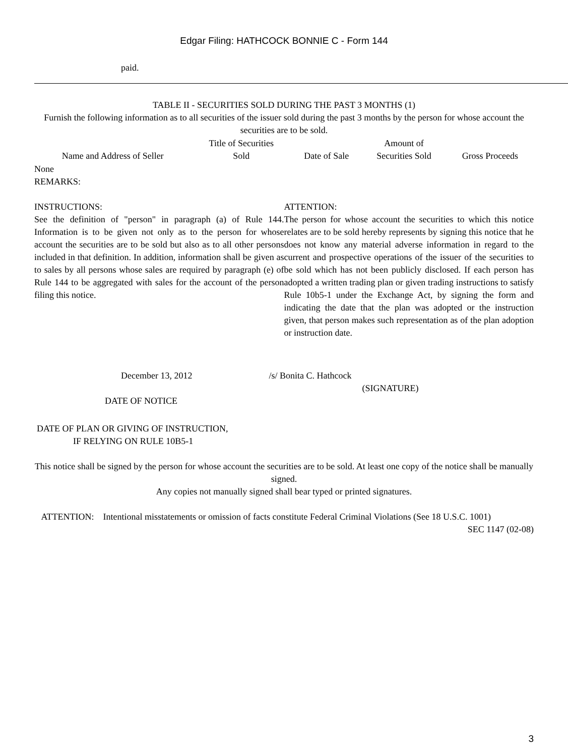Edgar Filing: HATHCOCK BONNIE C - Form 144
paid.
TABLE II - SECURITIES SOLD DURING THE PAST 3 MONTHS (1)
Furnish the following information as to all securities of the issuer sold during the past 3 months by the person for whose account the securities are to be sold.
| Name and Address of Seller | Title of Securities Sold | Date of Sale | Amount of Securities Sold | Gross Proceeds |
| --- | --- | --- | --- | --- |
None
REMARKS:
INSTRUCTIONS:
See the definition of "person" in paragraph (a) of Rule 144. Information is to be given not only as to the person for whose account the securities are to be sold but also as to all other persons included in that definition. In addition, information shall be given as to sales by all persons whose sales are required by paragraph (e) of Rule 144 to be aggregated with sales for the account of the person filing this notice.
ATTENTION:
The person for whose account the securities to which this notice relates are to be sold hereby represents by signing this notice that he does not know any material adverse information in regard to the current and prospective operations of the issuer of the securities to be sold which has not been publicly disclosed. If each person has adopted a written trading plan or given trading instructions to satisfy Rule 10b5-1 under the Exchange Act, by signing the form and indicating the date that the plan was adopted or the instruction given, that person makes such representation as of the plan adoption or instruction date.
December 13, 2012
DATE OF NOTICE
/s/ Bonita C. Hathcock
(SIGNATURE)
DATE OF PLAN OR GIVING OF INSTRUCTION,
IF RELYING ON RULE 10B5-1
This notice shall be signed by the person for whose account the securities are to be sold. At least one copy of the notice shall be manually signed.
Any copies not manually signed shall bear typed or printed signatures.
ATTENTION: Intentional misstatements or omission of facts constitute Federal Criminal Violations (See 18 U.S.C. 1001)
SEC 1147 (02-08)
3